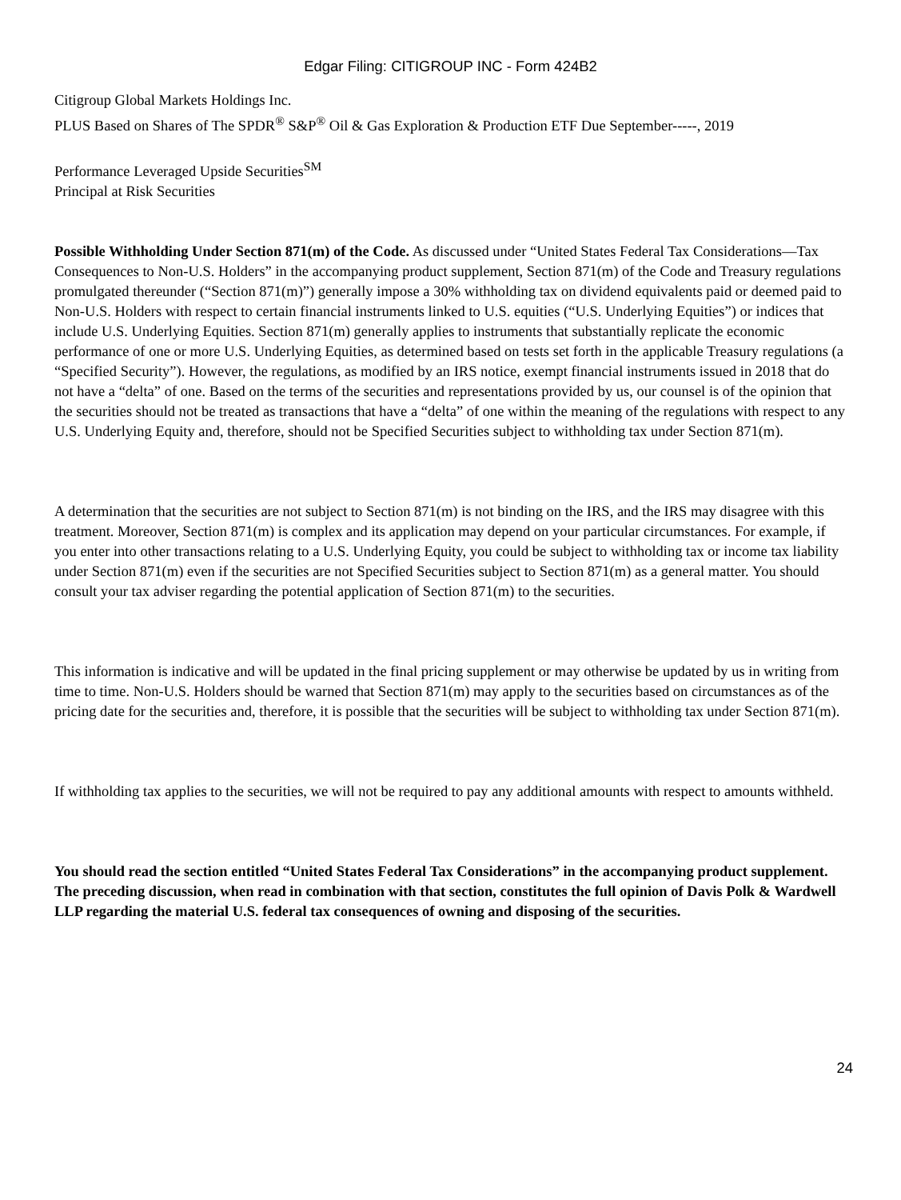Edgar Filing: CITIGROUP INC - Form 424B2
Citigroup Global Markets Holdings Inc.
PLUS Based on Shares of The SPDR<sup>®</sup> S&P<sup>®</sup> Oil & Gas Exploration & Production ETF Due September-----, 2019
Performance Leveraged Upside Securities<sup>SM</sup>
Principal at Risk Securities
Possible Withholding Under Section 871(m) of the Code. As discussed under “United States Federal Tax Considerations—Tax Consequences to Non-U.S. Holders” in the accompanying product supplement, Section 871(m) of the Code and Treasury regulations promulgated thereunder (“Section 871(m)”) generally impose a 30% withholding tax on dividend equivalents paid or deemed paid to Non-U.S. Holders with respect to certain financial instruments linked to U.S. equities (“U.S. Underlying Equities”) or indices that include U.S. Underlying Equities. Section 871(m) generally applies to instruments that substantially replicate the economic performance of one or more U.S. Underlying Equities, as determined based on tests set forth in the applicable Treasury regulations (a “Specified Security”). However, the regulations, as modified by an IRS notice, exempt financial instruments issued in 2018 that do not have a “delta” of one. Based on the terms of the securities and representations provided by us, our counsel is of the opinion that the securities should not be treated as transactions that have a “delta” of one within the meaning of the regulations with respect to any U.S. Underlying Equity and, therefore, should not be Specified Securities subject to withholding tax under Section 871(m).
A determination that the securities are not subject to Section 871(m) is not binding on the IRS, and the IRS may disagree with this treatment. Moreover, Section 871(m) is complex and its application may depend on your particular circumstances. For example, if you enter into other transactions relating to a U.S. Underlying Equity, you could be subject to withholding tax or income tax liability under Section 871(m) even if the securities are not Specified Securities subject to Section 871(m) as a general matter. You should consult your tax adviser regarding the potential application of Section 871(m) to the securities.
This information is indicative and will be updated in the final pricing supplement or may otherwise be updated by us in writing from time to time. Non-U.S. Holders should be warned that Section 871(m) may apply to the securities based on circumstances as of the pricing date for the securities and, therefore, it is possible that the securities will be subject to withholding tax under Section 871(m).
If withholding tax applies to the securities, we will not be required to pay any additional amounts with respect to amounts withheld.
You should read the section entitled “United States Federal Tax Considerations” in the accompanying product supplement. The preceding discussion, when read in combination with that section, constitutes the full opinion of Davis Polk & Wardwell LLP regarding the material U.S. federal tax consequences of owning and disposing of the securities.
24